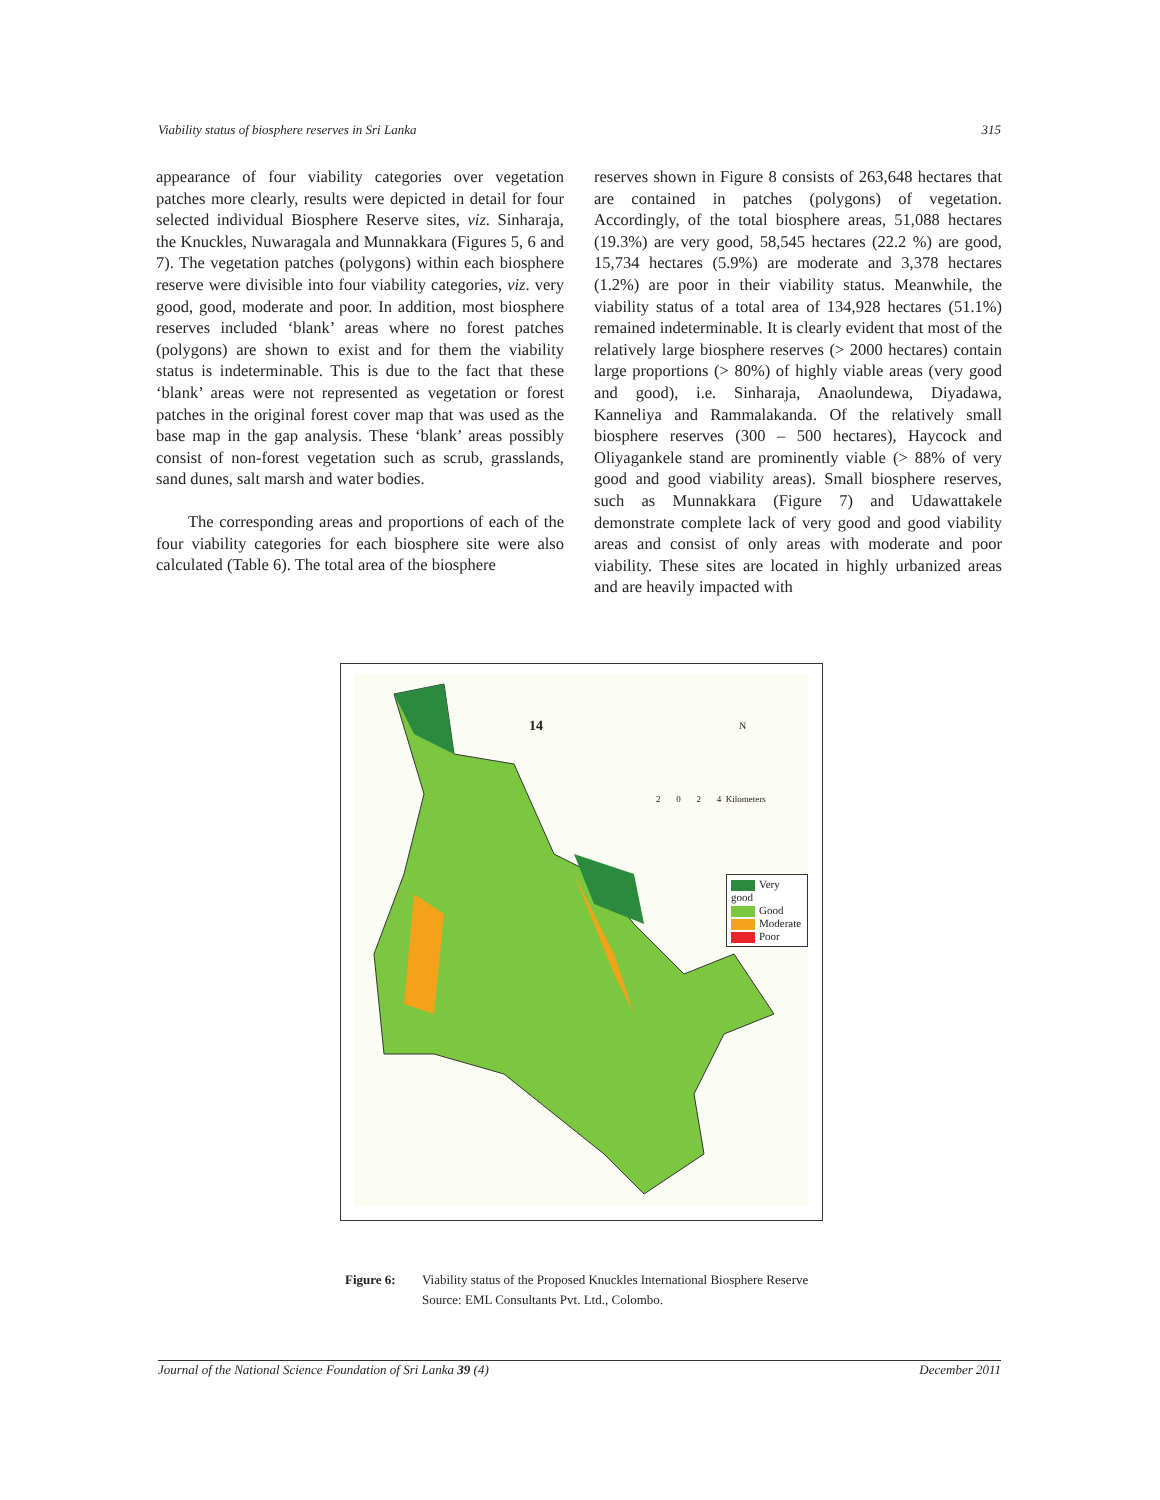Viability status of biosphere reserves in Sri Lanka 315
appearance of four viability categories over vegetation patches more clearly, results were depicted in detail for four selected individual Biosphere Reserve sites, viz. Sinharaja, the Knuckles, Nuwaragala and Munnakkara (Figures 5, 6 and 7). The vegetation patches (polygons) within each biosphere reserve were divisible into four viability categories, viz. very good, good, moderate and poor. In addition, most biosphere reserves included ‘blank’ areas where no forest patches (polygons) are shown to exist and for them the viability status is indeterminable. This is due to the fact that these ‘blank’ areas were not represented as vegetation or forest patches in the original forest cover map that was used as the base map in the gap analysis. These ‘blank’ areas possibly consist of non-forest vegetation such as scrub, grasslands, sand dunes, salt marsh and water bodies.
The corresponding areas and proportions of each of the four viability categories for each biosphere site were also calculated (Table 6). The total area of the biosphere
reserves shown in Figure 8 consists of 263,648 hectares that are contained in patches (polygons) of vegetation. Accordingly, of the total biosphere areas, 51,088 hectares (19.3%) are very good, 58,545 hectares (22.2 %) are good, 15,734 hectares (5.9%) are moderate and 3,378 hectares (1.2%) are poor in their viability status. Meanwhile, the viability status of a total area of 134,928 hectares (51.1%) remained indeterminable. It is clearly evident that most of the relatively large biosphere reserves (> 2000 hectares) contain large proportions (> 80%) of highly viable areas (very good and good), i.e. Sinharaja, Anaolundewa, Diyadawa, Kanneliya and Rammalakanda. Of the relatively small biosphere reserves (300 – 500 hectares), Haycock and Oliyagankele stand are prominently viable (> 88% of very good and good viability areas). Small biosphere reserves, such as Munnakkara (Figure 7) and Udawattakele demonstrate complete lack of very good and good viability areas and consist of only areas with moderate and poor viability. These sites are located in highly urbanized areas and are heavily impacted with
14 N
2 0 2 4 Kilometers
Very good
Good
Moderate
Poor
Figure 6: Viability status of the Proposed Knuckles International Biosphere Reserve
Source: EML Consultants Pvt. Ltd., Colombo.
Journal of the National Science Foundation of Sri Lanka 39 (4) December 2011